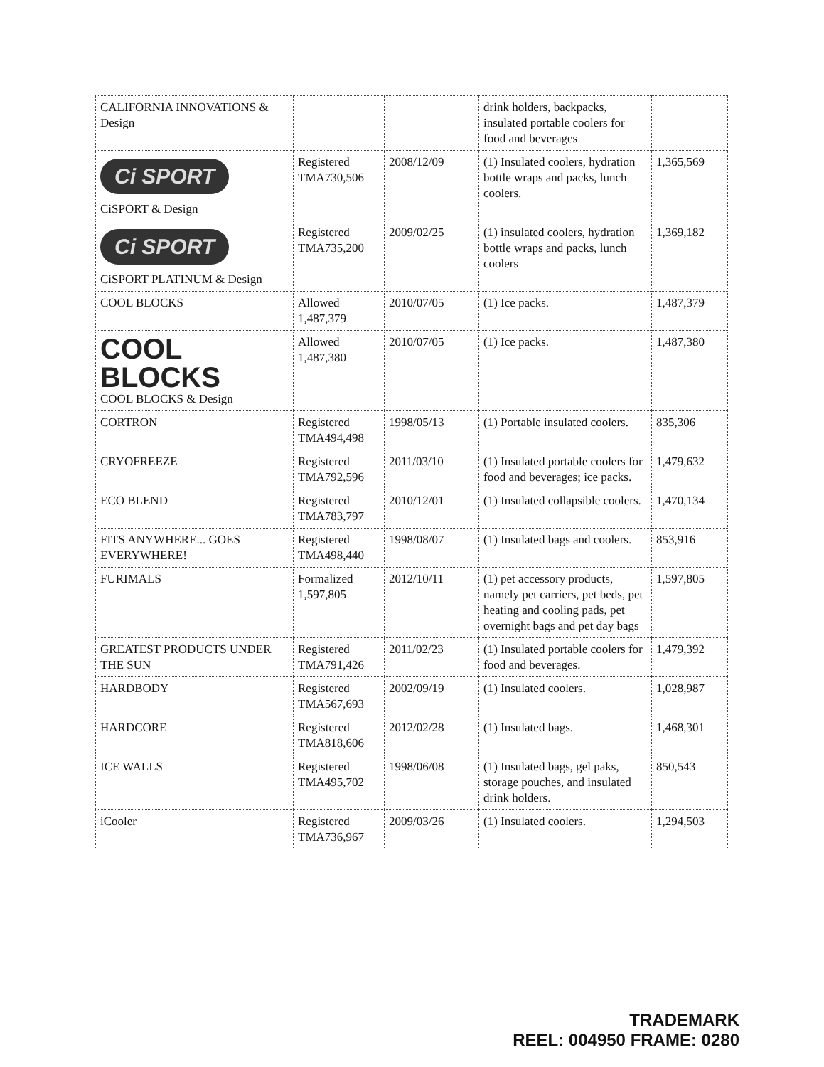| CALIFORNIA INNOVATIONS & Design | | | drink holders, backpacks, insulated portable coolers for food and beverages | |
| Ci SPORT CiSPORT & Design | Registered TMA730,506 | 2008/12/09 | (1) Insulated coolers, hydration bottle wraps and packs, lunch coolers. | 1,365,569 |
| Ci SPORT CiSPORT PLATINUM & Design | Registered TMA735,200 | 2009/02/25 | (1) insulated coolers, hydration bottle wraps and packs, lunch coolers | 1,369,182 |
| COOL BLOCKS | Allowed 1,487,379 | 2010/07/05 | (1) Ice packs. | 1,487,379 |
| COOL BLOCKS COOL BLOCKS & Design | Allowed 1,487,380 | 2010/07/05 | (1) Ice packs. | 1,487,380 |
| CORTRON | Registered TMA494,498 | 1998/05/13 | (1) Portable insulated coolers. | 835,306 |
| CRYOFREEZE | Registered TMA792,596 | 2011/03/10 | (1) Insulated portable coolers for food and beverages; ice packs. | 1,479,632 |
| ECO BLEND | Registered TMA783,797 | 2010/12/01 | (1) Insulated collapsible coolers. | 1,470,134 |
| FITS ANYWHERE... GOES EVERYWHERE! | Registered TMA498,440 | 1998/08/07 | (1) Insulated bags and coolers. | 853,916 |
| FURIMALS | Formalized 1,597,805 | 2012/10/11 | (1) pet accessory products, namely pet carriers, pet beds, pet heating and cooling pads, pet overnight bags and pet day bags | 1,597,805 |
| GREATEST PRODUCTS UNDER THE SUN | Registered TMA791,426 | 2011/02/23 | (1) Insulated portable coolers for food and beverages. | 1,479,392 |
| HARDBODY | Registered TMA567,693 | 2002/09/19 | (1) Insulated coolers. | 1,028,987 |
| HARDCORE | Registered TMA818,606 | 2012/02/28 | (1) Insulated bags. | 1,468,301 |
| ICE WALLS | Registered TMA495,702 | 1998/06/08 | (1) Insulated bags, gel paks, storage pouches, and insulated drink holders. | 850,543 |
| iCooler | Registered TMA736,967 | 2009/03/26 | (1) Insulated coolers. | 1,294,503 |
TRADEMARK
REEL: 004950 FRAME: 0280